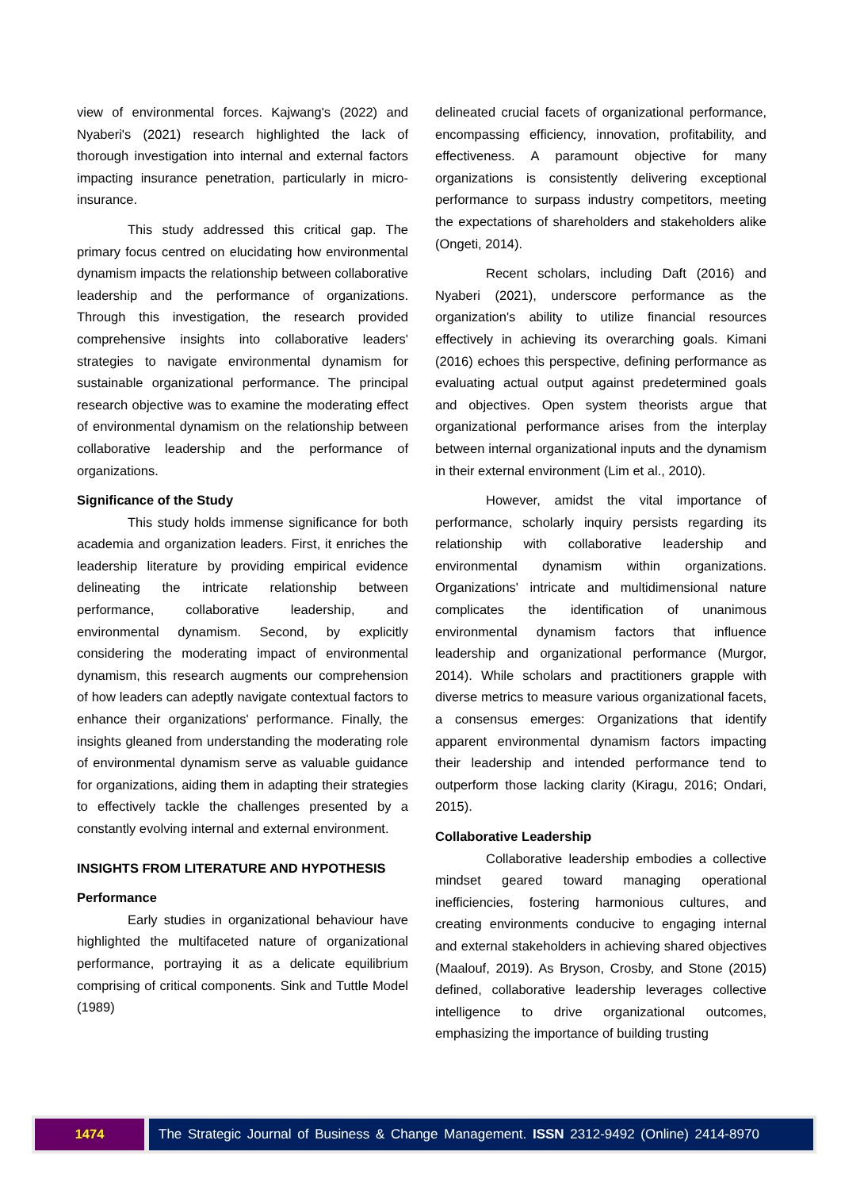view of environmental forces. Kajwang's (2022) and Nyaberi's (2021) research highlighted the lack of thorough investigation into internal and external factors impacting insurance penetration, particularly in micro-insurance.
This study addressed this critical gap. The primary focus centred on elucidating how environmental dynamism impacts the relationship between collaborative leadership and the performance of organizations. Through this investigation, the research provided comprehensive insights into collaborative leaders' strategies to navigate environmental dynamism for sustainable organizational performance. The principal research objective was to examine the moderating effect of environmental dynamism on the relationship between collaborative leadership and the performance of organizations.
Significance of the Study
This study holds immense significance for both academia and organization leaders. First, it enriches the leadership literature by providing empirical evidence delineating the intricate relationship between performance, collaborative leadership, and environmental dynamism. Second, by explicitly considering the moderating impact of environmental dynamism, this research augments our comprehension of how leaders can adeptly navigate contextual factors to enhance their organizations' performance. Finally, the insights gleaned from understanding the moderating role of environmental dynamism serve as valuable guidance for organizations, aiding them in adapting their strategies to effectively tackle the challenges presented by a constantly evolving internal and external environment.
INSIGHTS FROM LITERATURE AND HYPOTHESIS
Performance
Early studies in organizational behaviour have highlighted the multifaceted nature of organizational performance, portraying it as a delicate equilibrium comprising of critical components. Sink and Tuttle Model (1989)
delineated crucial facets of organizational performance, encompassing efficiency, innovation, profitability, and effectiveness. A paramount objective for many organizations is consistently delivering exceptional performance to surpass industry competitors, meeting the expectations of shareholders and stakeholders alike (Ongeti, 2014).
Recent scholars, including Daft (2016) and Nyaberi (2021), underscore performance as the organization's ability to utilize financial resources effectively in achieving its overarching goals. Kimani (2016) echoes this perspective, defining performance as evaluating actual output against predetermined goals and objectives. Open system theorists argue that organizational performance arises from the interplay between internal organizational inputs and the dynamism in their external environment (Lim et al., 2010).
However, amidst the vital importance of performance, scholarly inquiry persists regarding its relationship with collaborative leadership and environmental dynamism within organizations. Organizations' intricate and multidimensional nature complicates the identification of unanimous environmental dynamism factors that influence leadership and organizational performance (Murgor, 2014). While scholars and practitioners grapple with diverse metrics to measure various organizational facets, a consensus emerges: Organizations that identify apparent environmental dynamism factors impacting their leadership and intended performance tend to outperform those lacking clarity (Kiragu, 2016; Ondari, 2015).
Collaborative Leadership
Collaborative leadership embodies a collective mindset geared toward managing operational inefficiencies, fostering harmonious cultures, and creating environments conducive to engaging internal and external stakeholders in achieving shared objectives (Maalouf, 2019). As Bryson, Crosby, and Stone (2015) defined, collaborative leadership leverages collective intelligence to drive organizational outcomes, emphasizing the importance of building trusting
1474 The Strategic Journal of Business & Change Management. ISSN 2312-9492 (Online) 2414-8970